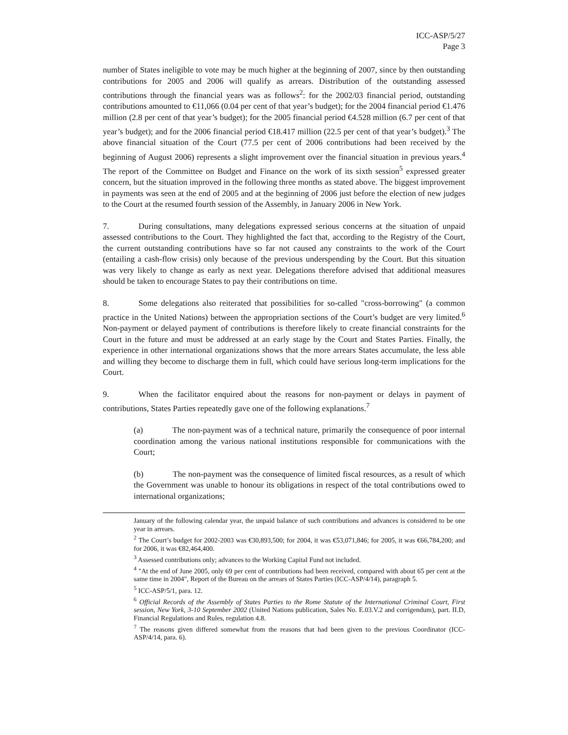ICC-ASP/5/27
Page 3
number of States ineligible to vote may be much higher at the beginning of 2007, since by then outstanding contributions for 2005 and 2006 will qualify as arrears. Distribution of the outstanding assessed contributions through the financial years was as follows<sup>2</sup>: for the 2002/03 financial period, outstanding contributions amounted to €11,066 (0.04 per cent of that year’s budget); for the 2004 financial period €1.476 million (2.8 per cent of that year’s budget); for the 2005 financial period €4.528 million (6.7 per cent of that year’s budget); and for the 2006 financial period €18.417 million (22.5 per cent of that year’s budget).<sup>3</sup> The above financial situation of the Court (77.5 per cent of 2006 contributions had been received by the beginning of August 2006) represents a slight improvement over the financial situation in previous years.<sup>4</sup> The report of the Committee on Budget and Finance on the work of its sixth session<sup>5</sup> expressed greater concern, but the situation improved in the following three months as stated above. The biggest improvement in payments was seen at the end of 2005 and at the beginning of 2006 just before the election of new judges to the Court at the resumed fourth session of the Assembly, in January 2006 in New York.
7. During consultations, many delegations expressed serious concerns at the situation of unpaid assessed contributions to the Court. They highlighted the fact that, according to the Registry of the Court, the current outstanding contributions have so far not caused any constraints to the work of the Court (entailing a cash-flow crisis) only because of the previous underspending by the Court. But this situation was very likely to change as early as next year. Delegations therefore advised that additional measures should be taken to encourage States to pay their contributions on time.
8. Some delegations also reiterated that possibilities for so-called "cross-borrowing" (a common practice in the United Nations) between the appropriation sections of the Court’s budget are very limited.<sup>6</sup> Non-payment or delayed payment of contributions is therefore likely to create financial constraints for the Court in the future and must be addressed at an early stage by the Court and States Parties. Finally, the experience in other international organizations shows that the more arrears States accumulate, the less able and willing they become to discharge them in full, which could have serious long-term implications for the Court.
9. When the facilitator enquired about the reasons for non-payment or delays in payment of contributions, States Parties repeatedly gave one of the following explanations.<sup>7</sup>
(a) The non-payment was of a technical nature, primarily the consequence of poor internal coordination among the various national institutions responsible for communications with the Court;
(b) The non-payment was the consequence of limited fiscal resources, as a result of which the Government was unable to honour its obligations in respect of the total contributions owed to international organizations;
January of the following calendar year, the unpaid balance of such contributions and advances is considered to be one year in arrears.
<sup>2</sup> The Court’s budget for 2002-2003 was €30,893,500; for 2004, it was €53,071,846; for 2005, it was €66,784,200; and for 2006, it was €82,464,400.
<sup>3</sup> Assessed contributions only; advances to the Working Capital Fund not included.
<sup>4</sup> "At the end of June 2005, only 69 per cent of contributions had been received, compared with about 65 per cent at the same time in 2004", Report of the Bureau on the arrears of States Parties (ICC-ASP/4/14), paragraph 5.
<sup>5</sup> ICC-ASP/5/1, para. 12.
<sup>6</sup> Official Records of the Assembly of States Parties to the Rome Statute of the International Criminal Court, First session, New York, 3-10 September 2002 (United Nations publication, Sales No. E.03.V.2 and corrigendum), part. II.D, Financial Regulations and Rules, regulation 4.8.
<sup>7</sup> The reasons given differed somewhat from the reasons that had been given to the previous Coordinator (ICC-ASP/4/14, para. 6).